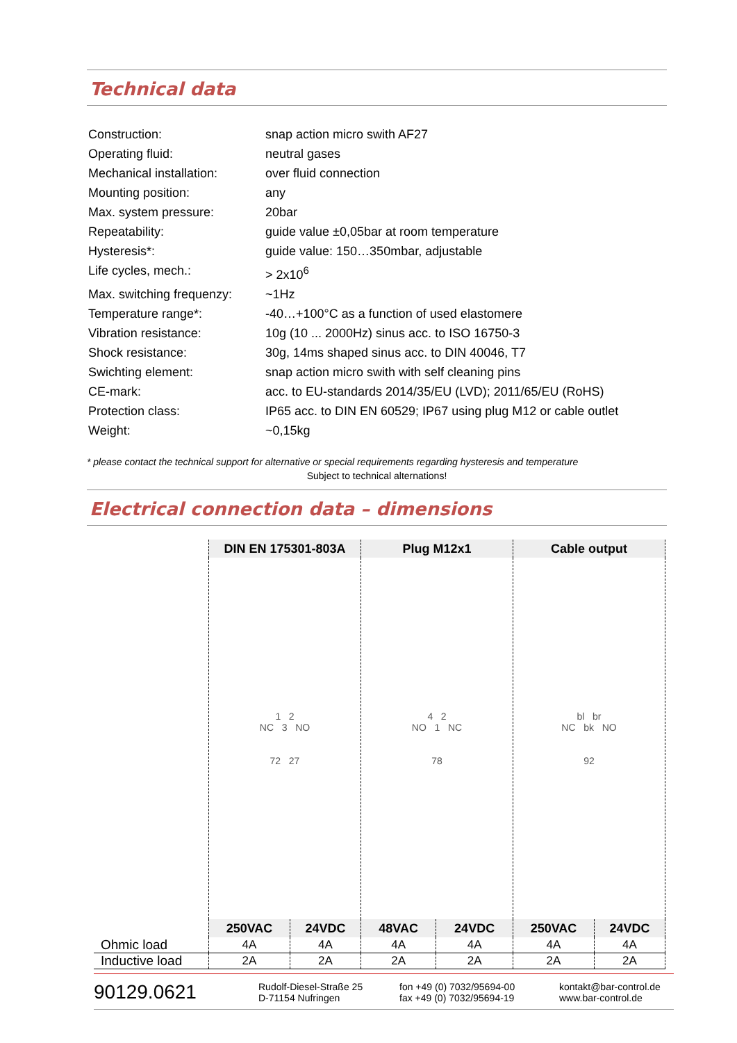Technical data
| Construction: | snap action micro swith AF27 |
| Operating fluid: | neutral gases |
| Mechanical installation: | over fluid connection |
| Mounting position: | any |
| Max. system pressure: | 20bar |
| Repeatability: | guide value ±0,05bar at room temperature |
| Hysteresis*: | guide value: 150…350mbar, adjustable |
| Life cycles, mech.: | > 2x10<sup>6</sup> |
| Max. switching frequenzy: | ~1Hz |
| Temperature range*: | -40…+100°C as a function of used elastomere |
| Vibration resistance: | 10g (10 ... 2000Hz) sinus acc. to ISO 16750-3 |
| Shock resistance: | 30g, 14ms shaped sinus acc. to DIN 40046, T7 |
| Swichting element: | snap action micro swith with self cleaning pins |
| CE-mark: | acc. to EU-standards 2014/35/EU (LVD); 2011/65/EU (RoHS) |
| Protection class: | IP65 acc. to DIN EN 60529; IP67 using plug M12 or cable outlet |
| Weight: | ~0,15kg |
* please contact the technical support for alternative or special requirements regarding hysteresis and temperature
Subject to technical alternations!
Electrical connection data – dimensions
| | DIN EN 175301-803A | | Plug M12x1 | | Cable output | |
| | 1 2 NC 3 NO 72 27 | | 4 2 NO 1 NC 78 | | bl br NC bk NO 92 | |
| | 250VAC | 24VDC | 48VAC | 24VDC | 250VAC | 24VDC |
| Ohmic load | 4A | 4A | 4A | 4A | 4A | 4A |
| Inductive load | 2A | 2A | 2A | 2A | 2A | 2A |
90129.0621
Rudolf-Diesel-Straße 25
D-71154 Nufringen
fon +49 (0) 7032/95694-00
fax +49 (0) 7032/95694-19
kontakt@bar-control.de
www.bar-control.de